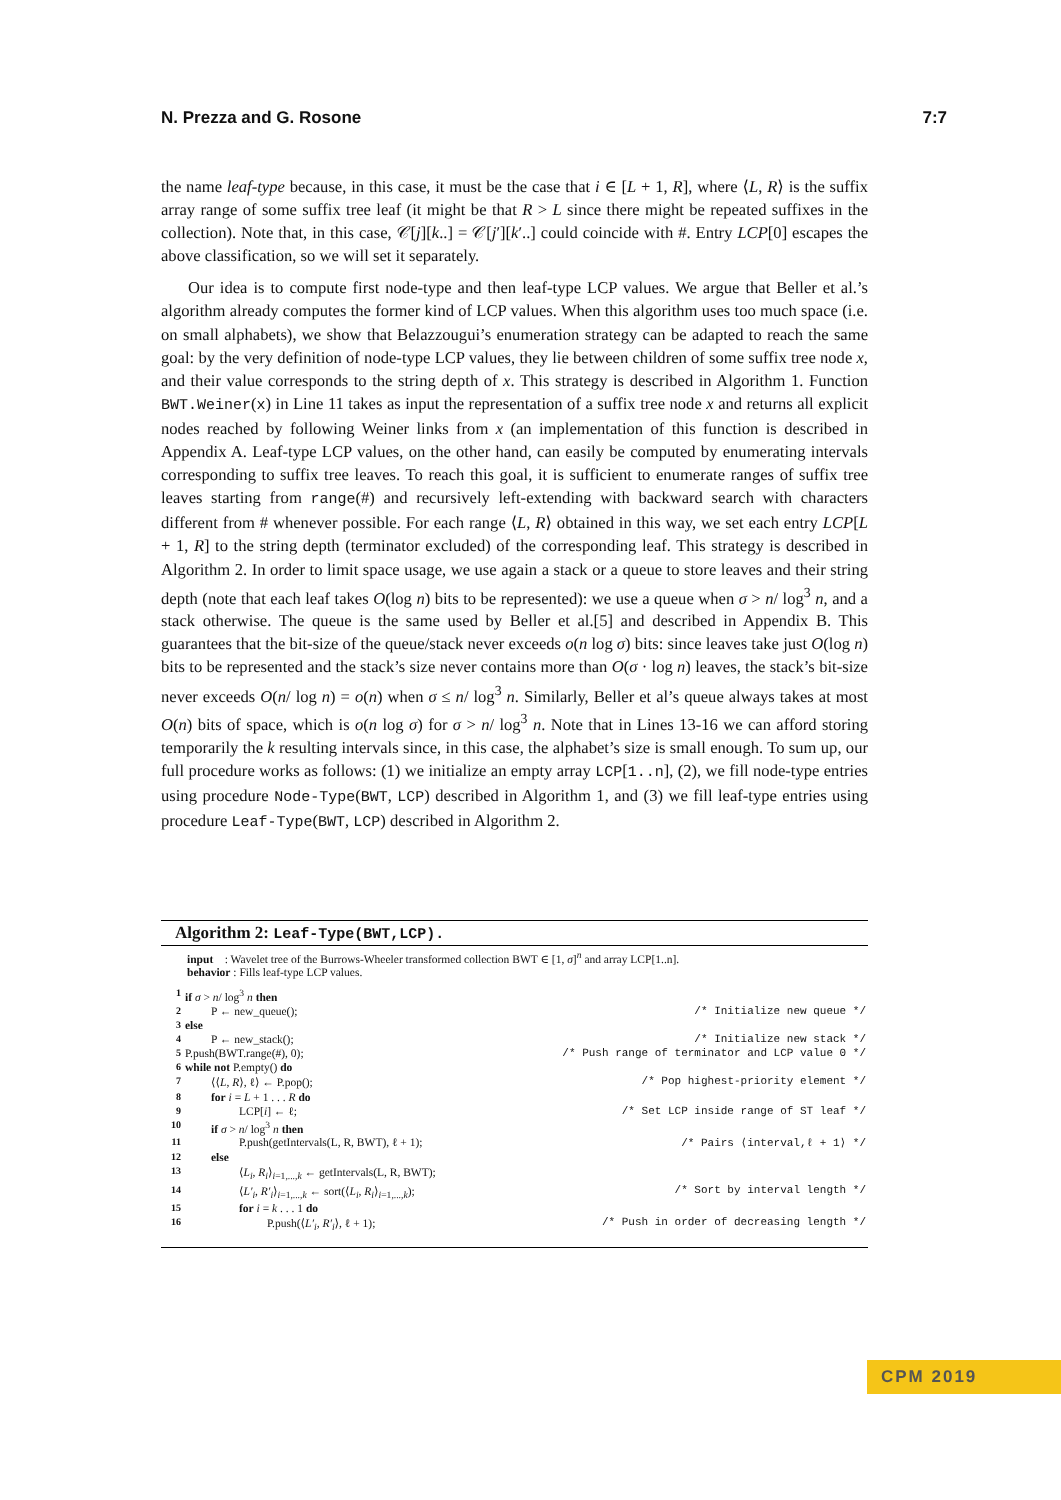N. Prezza and G. Rosone 7:7
the name leaf-type because, in this case, it must be the case that i ∈ [L + 1, R], where ⟨L, R⟩ is the suffix array range of some suffix tree leaf (it might be that R > L since there might be repeated suffixes in the collection). Note that, in this case, 𝒞[j][k..] = 𝒞[j′][k′..] could coincide with #. Entry LCP[0] escapes the above classification, so we will set it separately.
Our idea is to compute first node-type and then leaf-type LCP values. We argue that Beller et al.’s algorithm already computes the former kind of LCP values. When this algorithm uses too much space (i.e. on small alphabets), we show that Belazzougui’s enumeration strategy can be adapted to reach the same goal: by the very definition of node-type LCP values, they lie between children of some suffix tree node x, and their value corresponds to the string depth of x. This strategy is described in Algorithm 1. Function BWT.Weiner(x) in Line 11 takes as input the representation of a suffix tree node x and returns all explicit nodes reached by following Weiner links from x (an implementation of this function is described in Appendix A. Leaf-type LCP values, on the other hand, can easily be computed by enumerating intervals corresponding to suffix tree leaves. To reach this goal, it is sufficient to enumerate ranges of suffix tree leaves starting from range(#) and recursively left-extending with backward search with characters different from # whenever possible. For each range ⟨L, R⟩ obtained in this way, we set each entry LCP[L + 1, R] to the string depth (terminator excluded) of the corresponding leaf. This strategy is described in Algorithm 2. In order to limit space usage, we use again a stack or a queue to store leaves and their string depth (note that each leaf takes O(log n) bits to be represented): we use a queue when σ > n/ log<sup>3</sup> n, and a stack otherwise. The queue is the same used by Beller et al.[5] and described in Appendix B. This guarantees that the bit-size of the queue/stack never exceeds o(n log σ) bits: since leaves take just O(log n) bits to be represented and the stack’s size never contains more than O(σ · log n) leaves, the stack’s bit-size never exceeds O(n/ log n) = o(n) when σ ≤ n/ log<sup>3</sup> n. Similarly, Beller et al’s queue always takes at most O(n) bits of space, which is o(n log σ) for σ > n/ log<sup>3</sup> n. Note that in Lines 13-16 we can afford storing temporarily the k resulting intervals since, in this case, the alphabet’s size is small enough. To sum up, our full procedure works as follows: (1) we initialize an empty array LCP[1..n], (2), we fill node-type entries using procedure Node-Type(BWT, LCP) described in Algorithm 1, and (3) we fill leaf-type entries using procedure Leaf-Type(BWT, LCP) described in Algorithm 2.
Algorithm 2: Leaf-Type(BWT,LCP).
input : Wavelet tree of the Burrows-Wheeler transformed collection BWT ∈ [1, σ]<sup>n</sup> and array LCP[1..n].
behavior : Fills leaf-type LCP values.
| 1 | if σ > n / log<sup>3</sup> n then | |
| 2 | P ← new_queue(); | /* Initialize new queue */ |
| 3 | else | |
| 4 | P ← new_stack(); | /* Initialize new stack */ |
| 5 | P.push(BWT.range(#), 0); | /* Push range of terminator and LCP value 0 */ |
| 6 | while not P.empty() do | |
| 7 | ⟨⟨ L , R ⟩, ℓ⟩ ← P.pop(); | /* Pop highest-priority element */ |
| 8 | for i = L + 1 . . . R do | |
| 9 | LCP[ i ] ← ℓ; | /* Set LCP inside range of ST leaf */ |
| 10 | if σ > n / log<sup>3</sup> n then | |
| 11 | P.push(getIntervals(L, R, BWT), ℓ + 1); | /* Pairs ⟨interval,ℓ + 1⟩ */ |
| 12 | else | |
| 13 | ⟨ L<sub>i</sub> , R<sub>i</sub> ⟩<sub>i=1,...,k</sub> ← getIntervals(L, R, BWT); | |
| 14 | ⟨ L′<sub>i</sub> , R′<sub>i</sub> ⟩<sub>i=1,...,k</sub> ← sort(⟨ L<sub>i</sub> , R<sub>i</sub> ⟩<sub>i=1,...,k</sub>); | /* Sort by interval length */ |
| 15 | for i = k . . . 1 do | |
| 16 | P.push(⟨ L′<sub>i</sub> , R′<sub>i</sub> ⟩, ℓ + 1); | /* Push in order of decreasing length */ |
CPM 2019